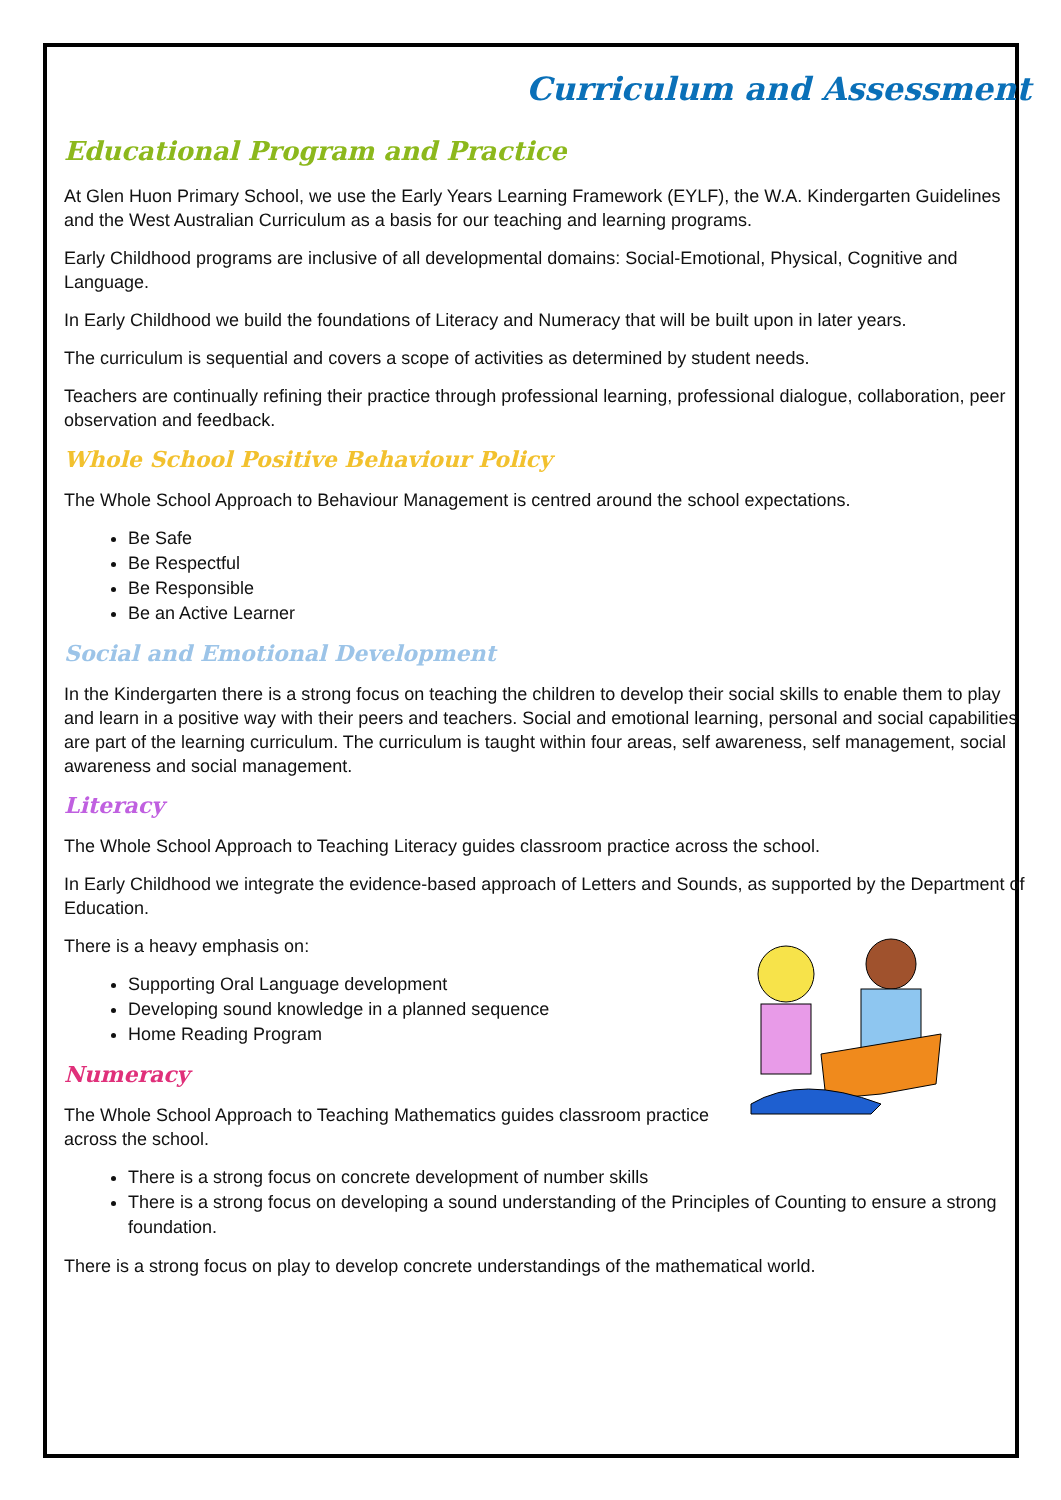Curriculum and Assessment
Educational Program and Practice
At Glen Huon Primary School, we use the Early Years Learning Framework (EYLF), the W.A. Kindergarten Guidelines and the West Australian Curriculum as a basis for our teaching and learning programs.
Early Childhood programs are inclusive of all developmental domains: Social-Emotional, Physical, Cognitive and Language.
In Early Childhood we build the foundations of Literacy and Numeracy that will be built upon in later years.
The curriculum is sequential and covers a scope of activities as determined by student needs.
Teachers are continually refining their practice through professional learning, professional dialogue, collaboration, peer observation and feedback.
Whole School Positive Behaviour Policy
The Whole School Approach to Behaviour Management is centred around the school expectations.
Be Safe
Be Respectful
Be Responsible
Be an Active Learner
Social and Emotional Development
In the Kindergarten there is a strong focus on teaching the children to develop their social skills to enable them to play and learn in a positive way with their peers and teachers. Social and emotional learning, personal and social capabilities are part of the learning curriculum. The curriculum is taught within four areas, self awareness, self management, social awareness and social management.
Literacy
The Whole School Approach to Teaching Literacy guides classroom practice across the school.
In Early Childhood we integrate the evidence-based approach of Letters and Sounds, as supported by the Department of Education.
There is a heavy emphasis on:
Supporting Oral Language development
Developing sound knowledge in a planned sequence
Home Reading Program
Numeracy
The Whole School Approach to Teaching Mathematics guides classroom practice across the school.
There is a strong focus on concrete development of number skills
There is a strong focus on developing a sound understanding of the Principles of Counting to ensure a strong foundation.
There is a strong focus on play to develop concrete understandings of the mathematical world.